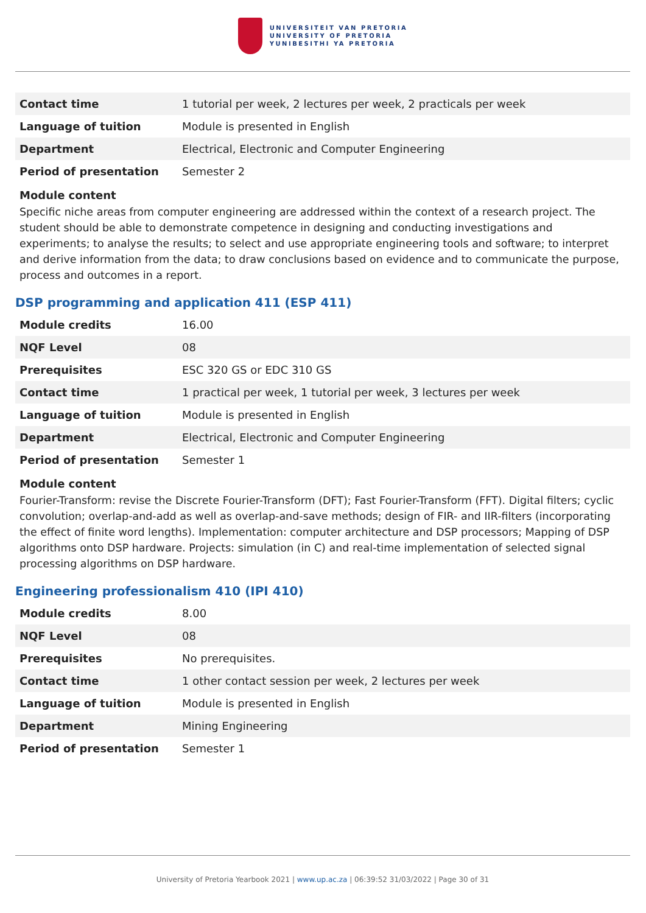UNIVERSITEIT VAN PRETORIA
UNIVERSITY OF PRETORIA
YUNIBESITHI YA PRETORIA
| Contact time | 1 tutorial per week, 2 lectures per week, 2 practicals per week |
| Language of tuition | Module is presented in English |
| Department | Electrical, Electronic and Computer Engineering |
| Period of presentation | Semester 2 |
Module content
Specific niche areas from computer engineering are addressed within the context of a research project. The student should be able to demonstrate competence in designing and conducting investigations and experiments; to analyse the results; to select and use appropriate engineering tools and software; to interpret and derive information from the data; to draw conclusions based on evidence and to communicate the purpose, process and outcomes in a report.
DSP programming and application 411 (ESP 411)
| Module credits | 16.00 |
| NQF Level | 08 |
| Prerequisites | ESC 320 GS or EDC 310 GS |
| Contact time | 1 practical per week, 1 tutorial per week, 3 lectures per week |
| Language of tuition | Module is presented in English |
| Department | Electrical, Electronic and Computer Engineering |
| Period of presentation | Semester 1 |
Module content
Fourier-Transform: revise the Discrete Fourier-Transform (DFT); Fast Fourier-Transform (FFT). Digital filters; cyclic convolution; overlap-and-add as well as overlap-and-save methods; design of FIR- and IIR-filters (incorporating the effect of finite word lengths). Implementation: computer architecture and DSP processors; Mapping of DSP algorithms onto DSP hardware. Projects: simulation (in C) and real-time implementation of selected signal processing algorithms on DSP hardware.
Engineering professionalism 410 (IPI 410)
| Module credits | 8.00 |
| NQF Level | 08 |
| Prerequisites | No prerequisites. |
| Contact time | 1 other contact session per week, 2 lectures per week |
| Language of tuition | Module is presented in English |
| Department | Mining Engineering |
| Period of presentation | Semester 1 |
University of Pretoria Yearbook 2021 | www.up.ac.za | 06:39:52 31/03/2022 | Page 30 of 31